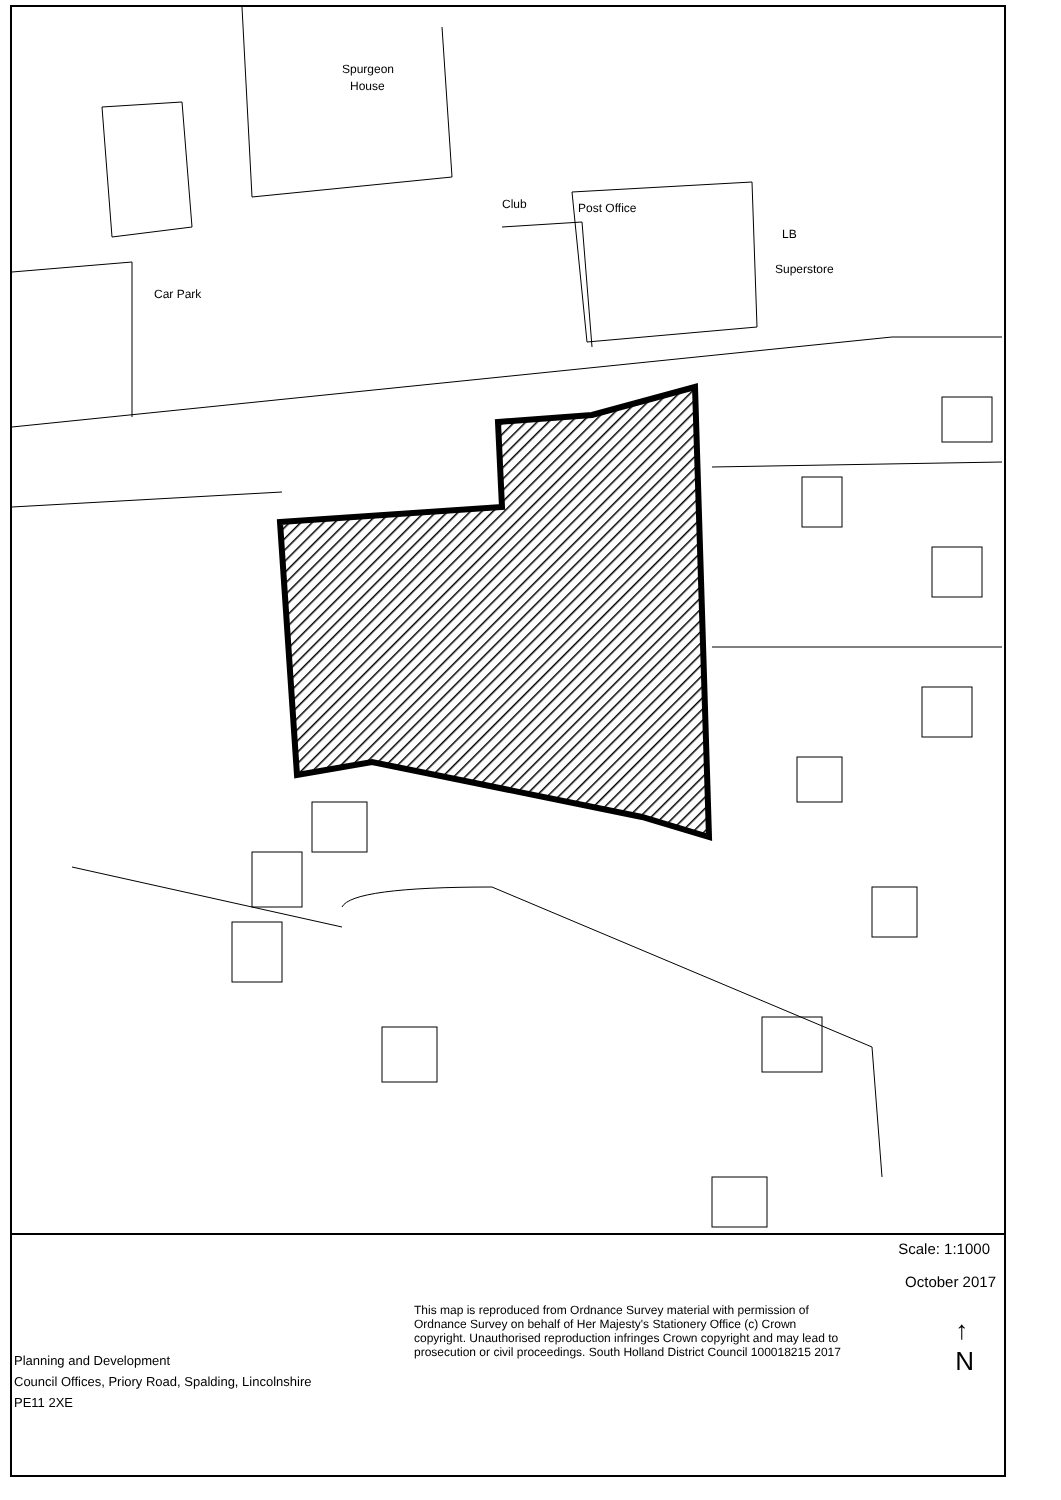Spurgeon
House
Club Post Office
LB
Superstore
Car Park
Scale: 1:1000
October 2017
This map is reproduced from Ordnance Survey material with permission of Ordnance Survey on behalf of Her Majesty's Stationery Office (c) Crown copyright. Unauthorised reproduction infringes Crown copyright and may lead to prosecution or civil proceedings. South Holland District Council 100018215 2017
↑
N
Planning and Development
Council Offices, Priory Road, Spalding, Lincolnshire
PE11 2XE